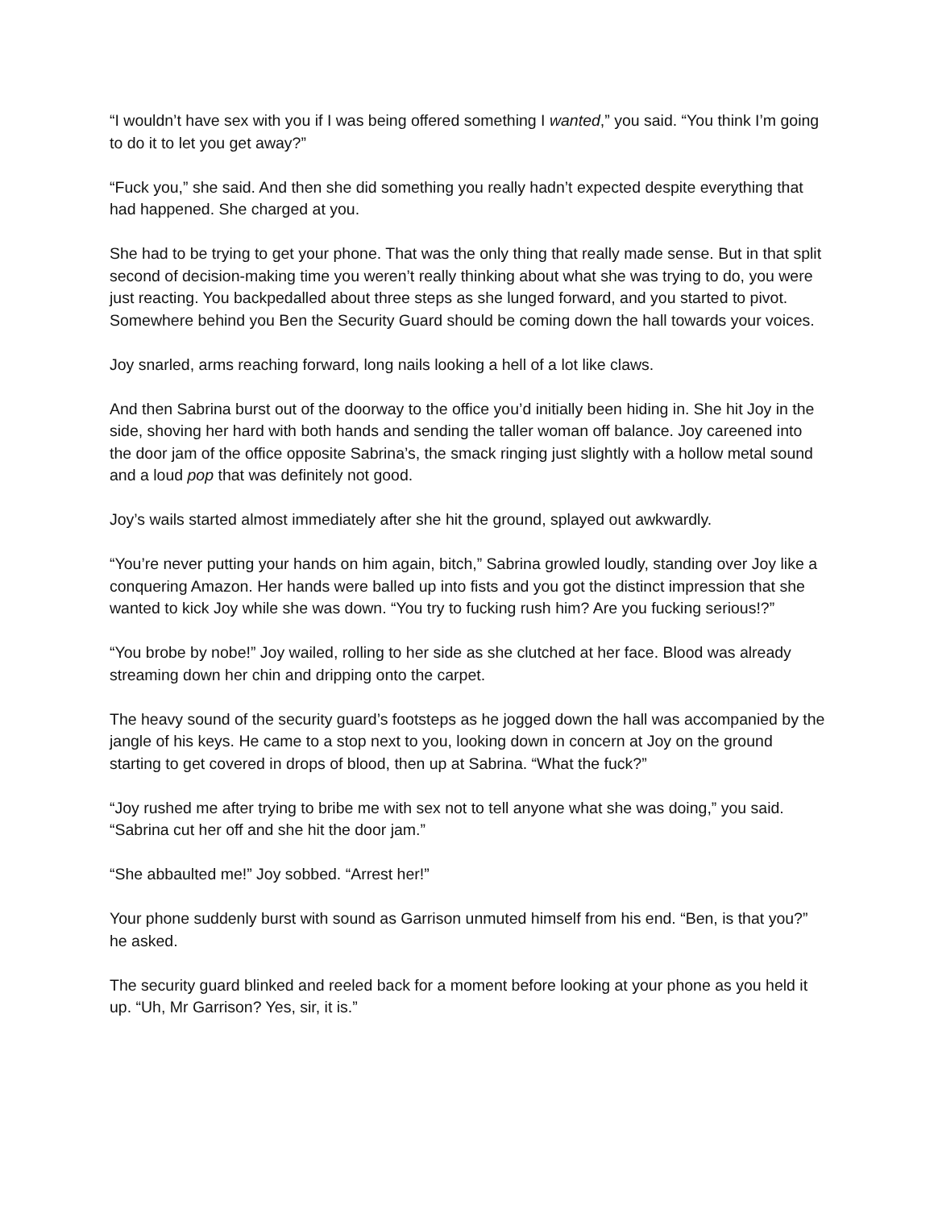“I wouldn’t have sex with you if I was being offered something I wanted,” you said. “You think I’m going to do it to let you get away?”
“Fuck you,” she said. And then she did something you really hadn’t expected despite everything that had happened. She charged at you.
She had to be trying to get your phone. That was the only thing that really made sense. But in that split second of decision-making time you weren’t really thinking about what she was trying to do, you were just reacting. You backpedalled about three steps as she lunged forward, and you started to pivot. Somewhere behind you Ben the Security Guard should be coming down the hall towards your voices.
Joy snarled, arms reaching forward, long nails looking a hell of a lot like claws.
And then Sabrina burst out of the doorway to the office you’d initially been hiding in. She hit Joy in the side, shoving her hard with both hands and sending the taller woman off balance. Joy careened into the door jam of the office opposite Sabrina’s, the smack ringing just slightly with a hollow metal sound and a loud pop that was definitely not good.
Joy’s wails started almost immediately after she hit the ground, splayed out awkwardly.
“You’re never putting your hands on him again, bitch,” Sabrina growled loudly, standing over Joy like a conquering Amazon. Her hands were balled up into fists and you got the distinct impression that she wanted to kick Joy while she was down. “You try to fucking rush him? Are you fucking serious!?”
“You brobe by nobe!” Joy wailed, rolling to her side as she clutched at her face. Blood was already streaming down her chin and dripping onto the carpet.
The heavy sound of the security guard’s footsteps as he jogged down the hall was accompanied by the jangle of his keys. He came to a stop next to you, looking down in concern at Joy on the ground starting to get covered in drops of blood, then up at Sabrina. “What the fuck?”
“Joy rushed me after trying to bribe me with sex not to tell anyone what she was doing,” you said. “Sabrina cut her off and she hit the door jam.”
“She abbaulted me!” Joy sobbed. “Arrest her!”
Your phone suddenly burst with sound as Garrison unmuted himself from his end. “Ben, is that you?” he asked.
The security guard blinked and reeled back for a moment before looking at your phone as you held it up. “Uh, Mr Garrison? Yes, sir, it is.”